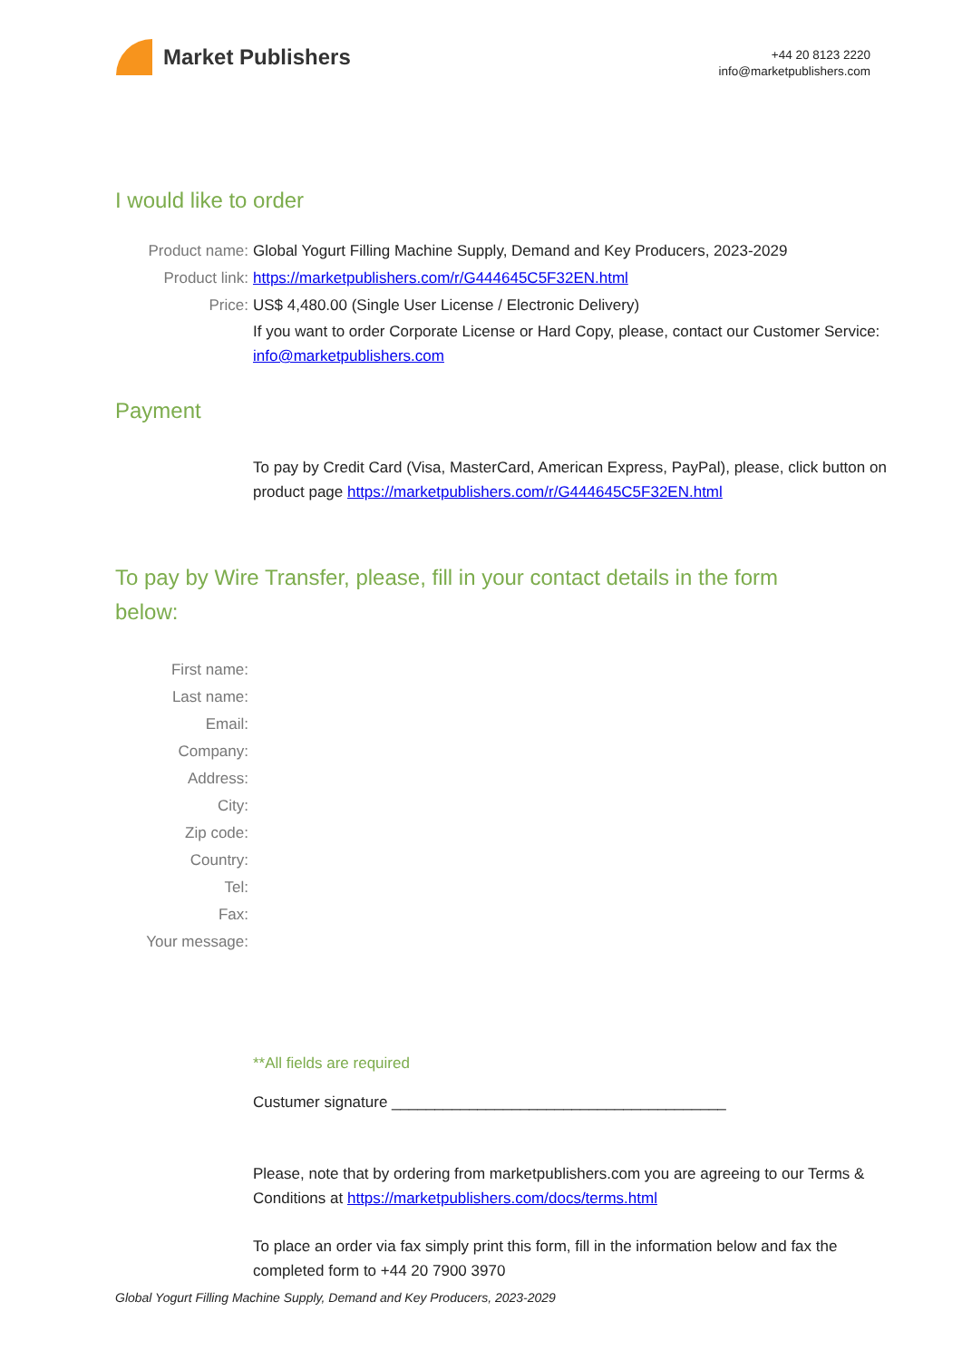Market Publishers
+44 20 8123 2220
info@marketpublishers.com
I would like to order
Product name: Global Yogurt Filling Machine Supply, Demand and Key Producers, 2023-2029
Product link: https://marketpublishers.com/r/G444645C5F32EN.html
Price: US$ 4,480.00 (Single User License / Electronic Delivery)
If you want to order Corporate License or Hard Copy, please, contact our Customer Service:
info@marketpublishers.com
Payment
To pay by Credit Card (Visa, MasterCard, American Express, PayPal), please, click button on product page https://marketpublishers.com/r/G444645C5F32EN.html
To pay by Wire Transfer, please, fill in your contact details in the form below:
First name:
Last name:
Email:
Company:
Address:
City:
Zip code:
Country:
Tel:
Fax:
Your message:
**All fields are required
Custumer signature _______________________________________
Please, note that by ordering from marketpublishers.com you are agreeing to our Terms & Conditions at https://marketpublishers.com/docs/terms.html
To place an order via fax simply print this form, fill in the information below and fax the completed form to +44 20 7900 3970
Global Yogurt Filling Machine Supply, Demand and Key Producers, 2023-2029